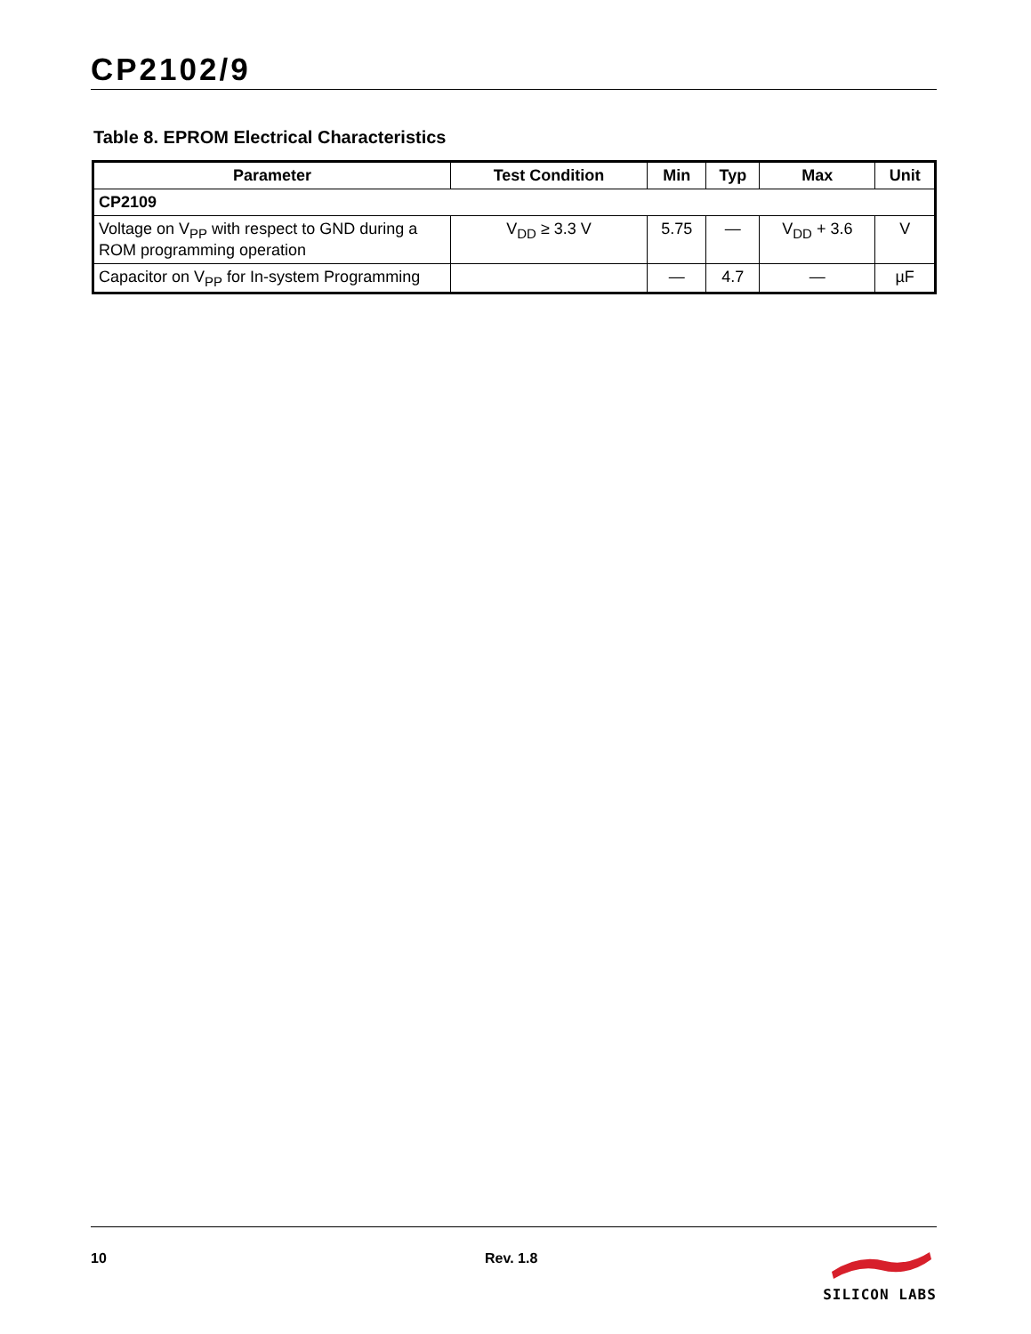CP2102/9
Table 8. EPROM Electrical Characteristics
| Parameter | Test Condition | Min | Typ | Max | Unit |
| --- | --- | --- | --- | --- | --- |
| CP2109 | | | | | |
| Voltage on V<sub>PP</sub> with respect to GND during a ROM programming operation | V<sub>DD</sub> ≥ 3.3 V | 5.75 | — | V<sub>DD</sub> + 3.6 | V |
| Capacitor on V<sub>PP</sub> for In-system Programming | | — | 4.7 | — | µF |
10 Rev. 1.8 SILICON LABS